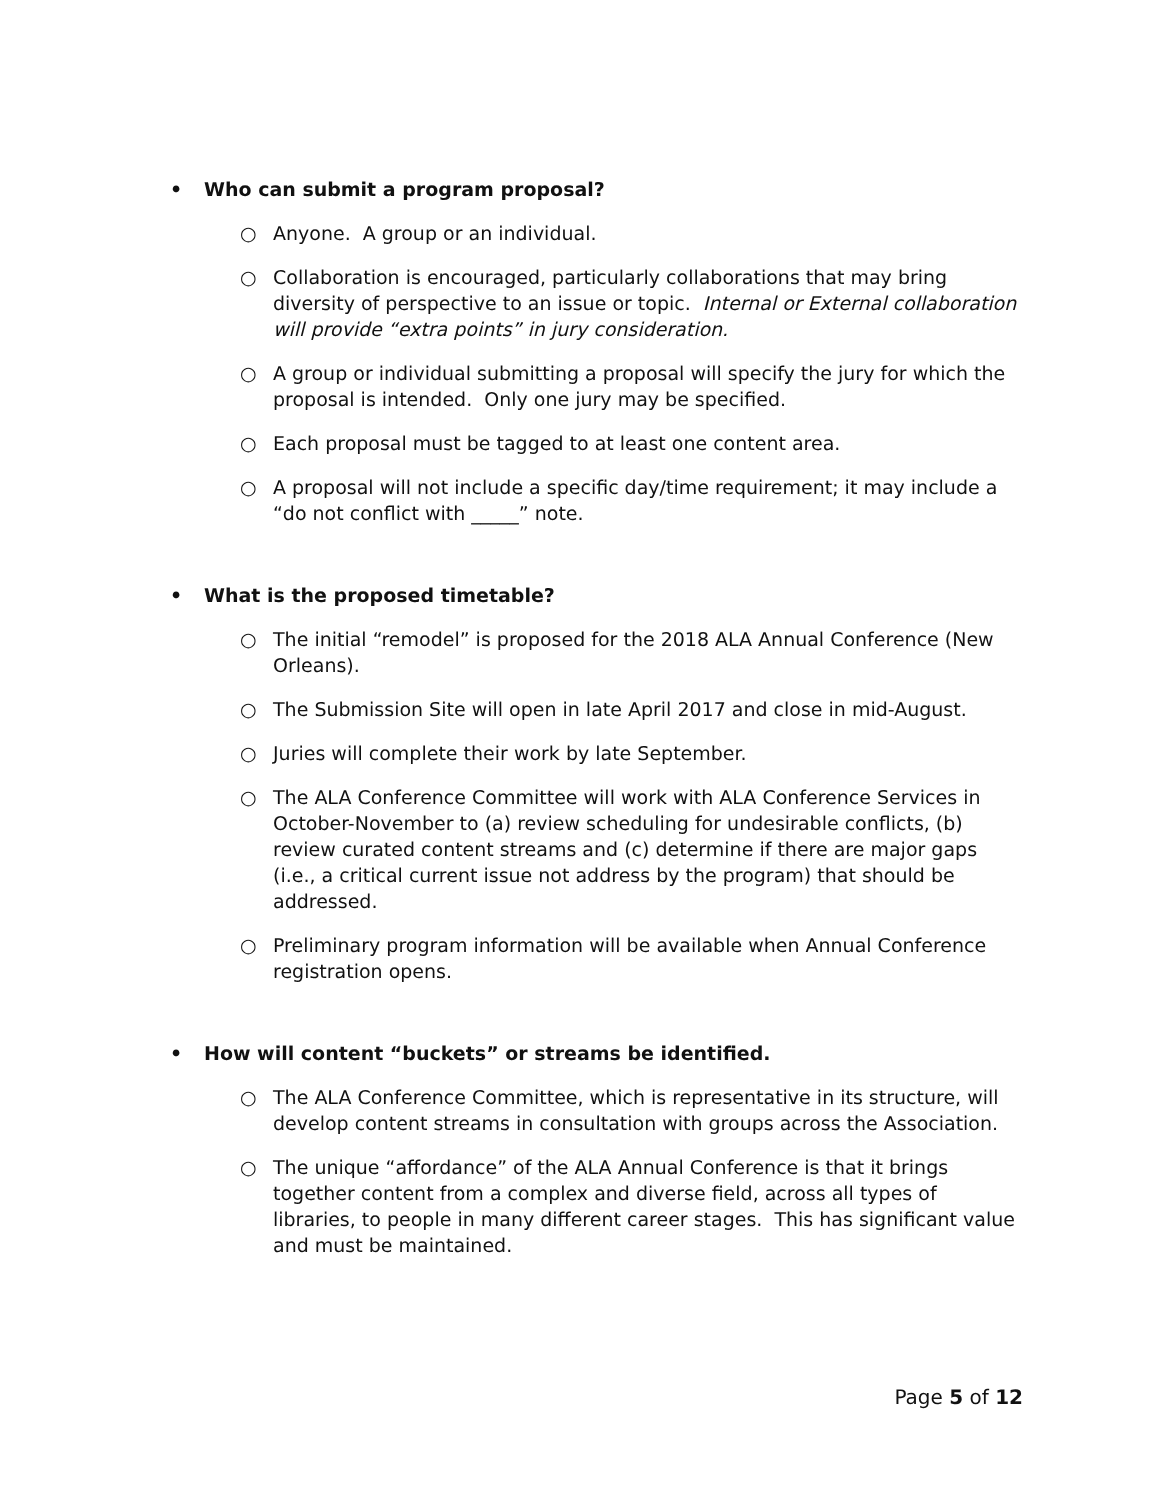• Who can submit a program proposal?
○ Anyone. A group or an individual.
○ Collaboration is encouraged, particularly collaborations that may bring diversity of perspective to an issue or topic. Internal or External collaboration will provide “extra points” in jury consideration.
○ A group or individual submitting a proposal will specify the jury for which the proposal is intended. Only one jury may be specified.
○ Each proposal must be tagged to at least one content area.
○ A proposal will not include a specific day/time requirement; it may include a “do not conflict with _____” note.
• What is the proposed timetable?
○ The initial “remodel” is proposed for the 2018 ALA Annual Conference (New Orleans).
○ The Submission Site will open in late April 2017 and close in mid-August.
○ Juries will complete their work by late September.
○ The ALA Conference Committee will work with ALA Conference Services in October-November to (a) review scheduling for undesirable conflicts, (b) review curated content streams and (c) determine if there are major gaps (i.e., a critical current issue not address by the program) that should be addressed.
○ Preliminary program information will be available when Annual Conference registration opens.
• How will content “buckets” or streams be identified.
○ The ALA Conference Committee, which is representative in its structure, will develop content streams in consultation with groups across the Association.
○ The unique “affordance” of the ALA Annual Conference is that it brings together content from a complex and diverse field, across all types of libraries, to people in many different career stages. This has significant value and must be maintained.
Page 5 of 12